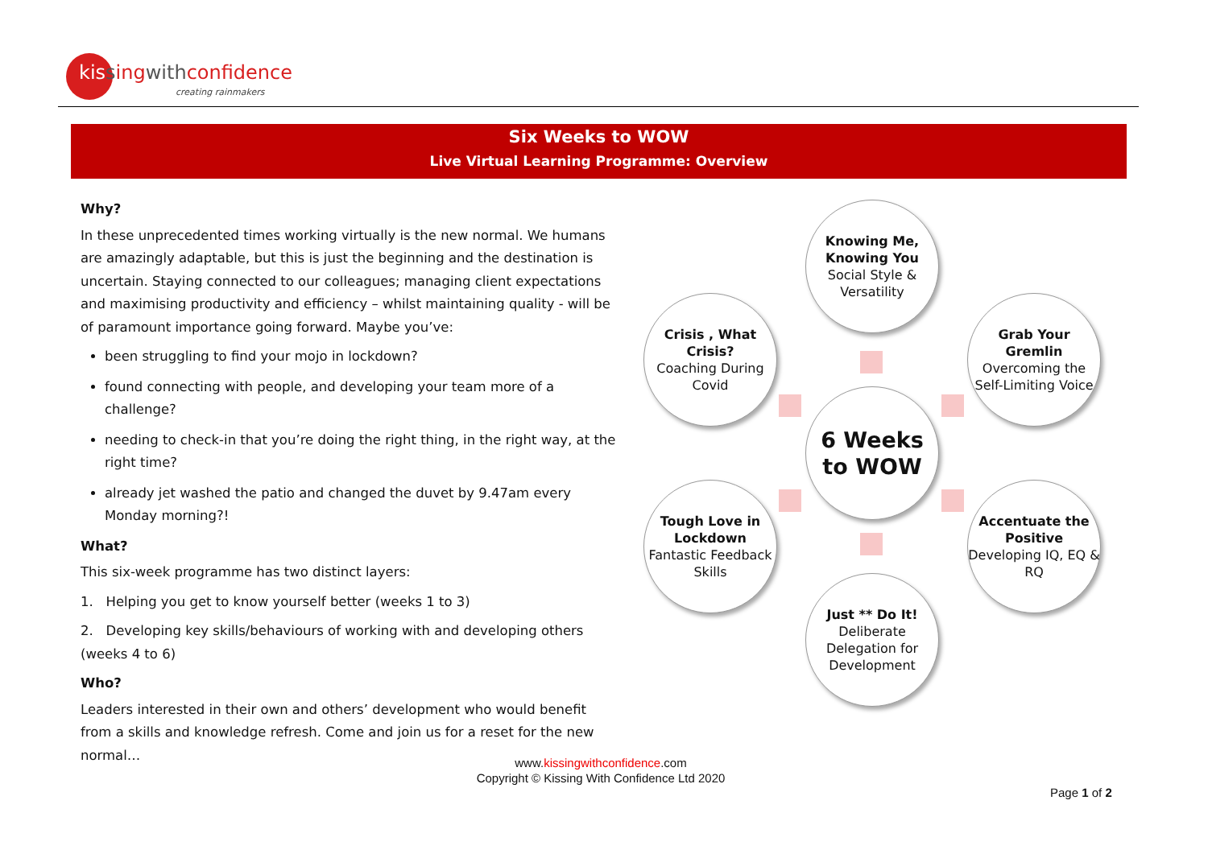kissingwithconfidence
creating rainmakers
Six Weeks to WOW
Live Virtual Learning Programme: Overview
Why?
In these unprecedented times working virtually is the new normal. We humans are amazingly adaptable, but this is just the beginning and the destination is uncertain. Staying connected to our colleagues; managing client expectations and maximising productivity and efficiency – whilst maintaining quality - will be of paramount importance going forward. Maybe you’ve:
been struggling to find your mojo in lockdown?
found connecting with people, and developing your team more of a challenge?
needing to check-in that you’re doing the right thing, in the right way, at the right time?
already jet washed the patio and changed the duvet by 9.47am every Monday morning?!
What?
This six-week programme has two distinct layers:
1. Helping you get to know yourself better (weeks 1 to 3)
2. Developing key skills/behaviours of working with and developing others (weeks 4 to 6)
Who?
Leaders interested in their own and others’ development who would benefit from a skills and knowledge refresh. Come and join us for a reset for the new normal…
Knowing Me, Knowing You
Social Style & Versatility
Crisis , What Crisis?
Coaching During Covid
Grab Your Gremlin
Overcoming the Self-Limiting Voice
6 Weeks to WOW
Tough Love in Lockdown
Fantastic Feedback Skills
Accentuate the Positive
Developing IQ, EQ & RQ
Just ** Do It!
Deliberate Delegation for Development
www.kissingwithconfidence.com
Copyright © Kissing With Confidence Ltd 2020
Page 1 of 2